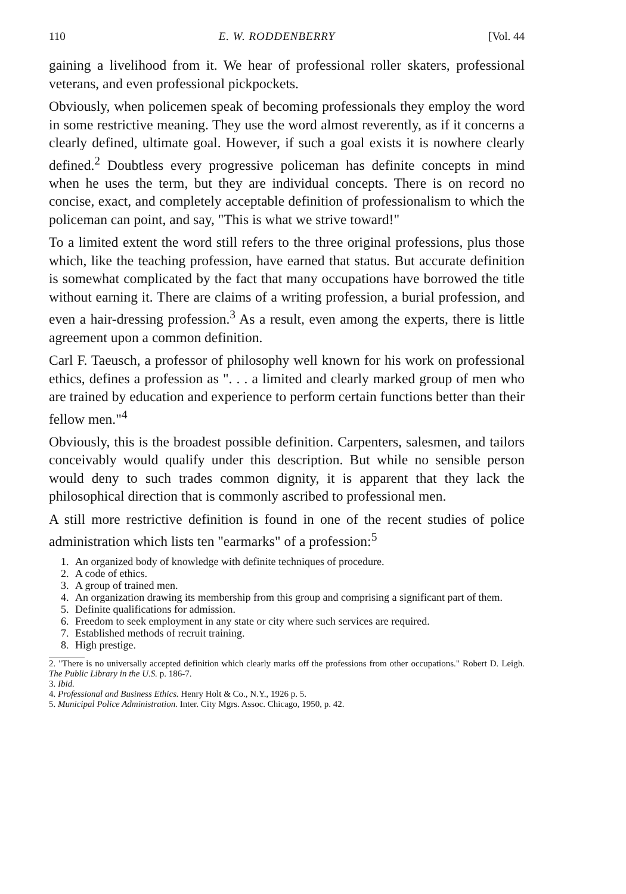110 E. W. RODDENBERRY [Vol. 44
gaining a livelihood from it. We hear of professional roller skaters, professional veterans, and even professional pickpockets.
Obviously, when policemen speak of becoming professionals they employ the word in some restrictive meaning. They use the word almost reverently, as if it concerns a clearly defined, ultimate goal. However, if such a goal exists it is nowhere clearly defined.<sup>2</sup> Doubtless every progressive policeman has definite concepts in mind when he uses the term, but they are individual concepts. There is on record no concise, exact, and completely acceptable definition of professionalism to which the policeman can point, and say, "This is what we strive toward!"
To a limited extent the word still refers to the three original professions, plus those which, like the teaching profession, have earned that status. But accurate definition is somewhat complicated by the fact that many occupations have borrowed the title without earning it. There are claims of a writing profession, a burial profession, and even a hair-dressing profession.<sup>3</sup> As a result, even among the experts, there is little agreement upon a common definition.
Carl F. Taeusch, a professor of philosophy well known for his work on professional ethics, defines a profession as ". . . a limited and clearly marked group of men who are trained by education and experience to perform certain functions better than their fellow men."<sup>4</sup>
Obviously, this is the broadest possible definition. Carpenters, salesmen, and tailors conceivably would qualify under this description. But while no sensible person would deny to such trades common dignity, it is apparent that they lack the philosophical direction that is commonly ascribed to professional men.
A still more restrictive definition is found in one of the recent studies of police administration which lists ten "earmarks" of a profession:<sup>5</sup>
1. An organized body of knowledge with definite techniques of procedure.
2. A code of ethics.
3. A group of trained men.
4. An organization drawing its membership from this group and comprising a significant part of them.
5. Definite qualifications for admission.
6. Freedom to seek employment in any state or city where such services are required.
7. Established methods of recruit training.
8. High prestige.
2. "There is no universally accepted definition which clearly marks off the professions from other occupations." Robert D. Leigh. The Public Library in the U.S. p. 186-7.
3. Ibid.
4. Professional and Business Ethics. Henry Holt & Co., N.Y., 1926 p. 5.
5. Municipal Police Administration. Inter. City Mgrs. Assoc. Chicago, 1950, p. 42.